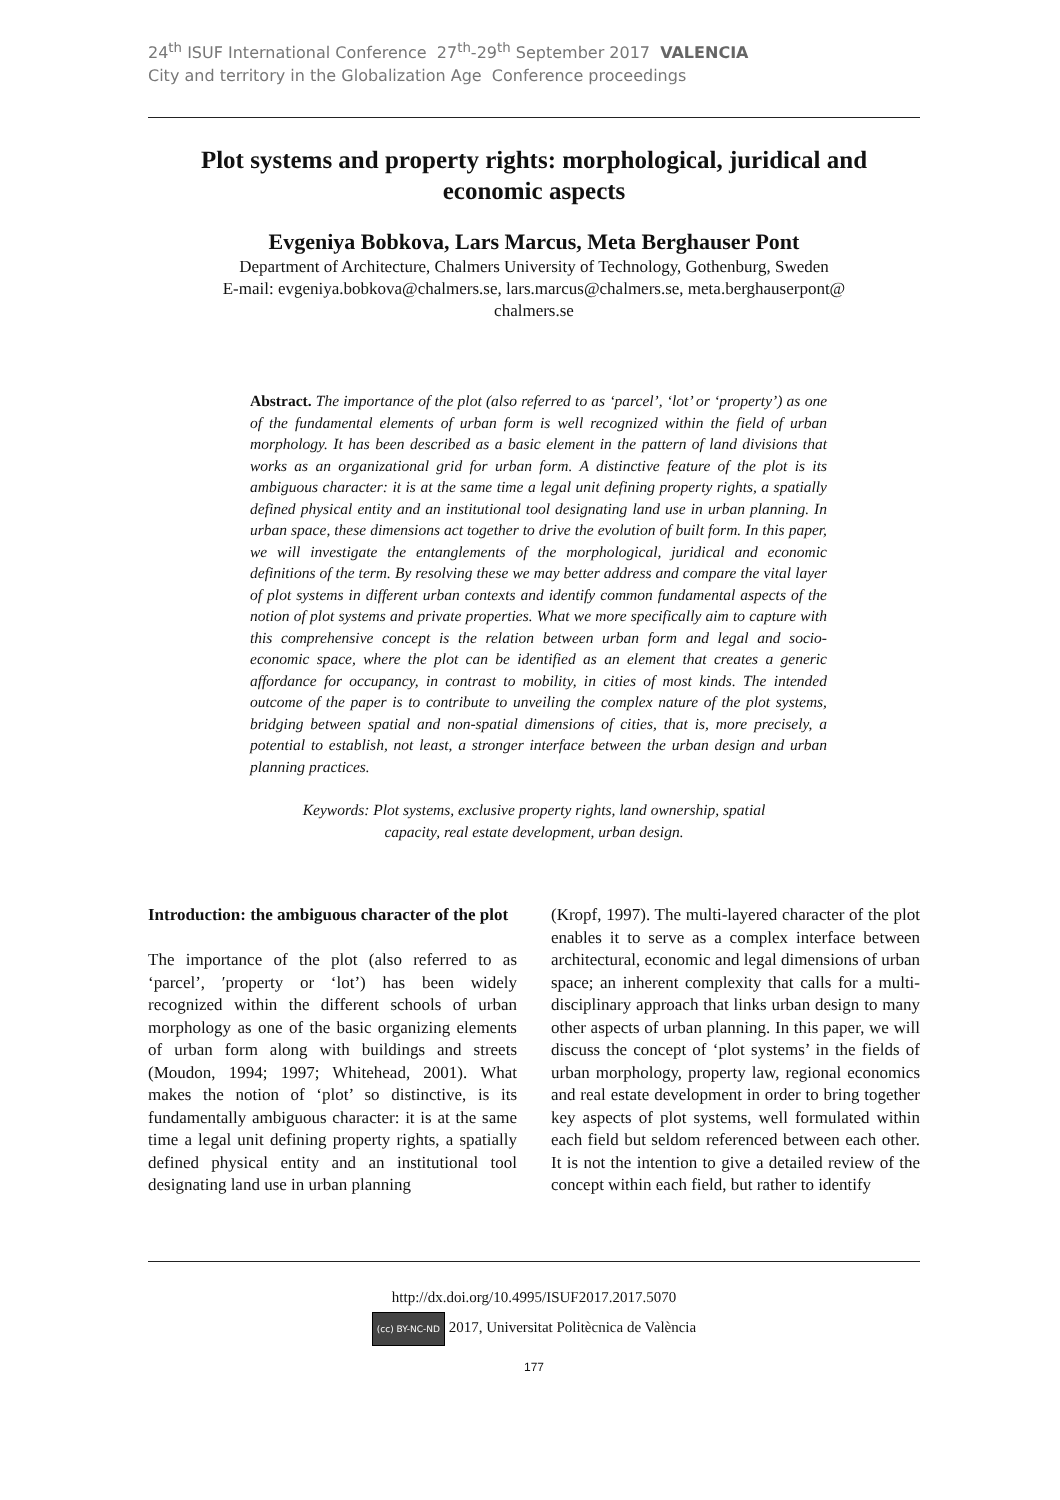24<sup>th</sup> ISUF International Conference 27<sup>th</sup>-29<sup>th</sup> September 2017 VALENCIA
City and territory in the Globalization Age Conference proceedings
Plot systems and property rights: morphological, juridical and economic aspects
Evgeniya Bobkova, Lars Marcus, Meta Berghauser Pont
Department of Architecture, Chalmers University of Technology, Gothenburg, Sweden
E-mail: evgeniya.bobkova@chalmers.se, lars.marcus@chalmers.se, meta.berghauserpont@
chalmers.se
Abstract. The importance of the plot (also referred to as ‘parcel’, ‘lot’ or ‘property’) as one of the fundamental elements of urban form is well recognized within the field of urban morphology. It has been described as a basic element in the pattern of land divisions that works as an organizational grid for urban form. A distinctive feature of the plot is its ambiguous character: it is at the same time a legal unit defining property rights, a spatially defined physical entity and an institutional tool designating land use in urban planning. In urban space, these dimensions act together to drive the evolution of built form. In this paper, we will investigate the entanglements of the morphological, juridical and economic definitions of the term. By resolving these we may better address and compare the vital layer of plot systems in different urban contexts and identify common fundamental aspects of the notion of plot systems and private properties. What we more specifically aim to capture with this comprehensive concept is the relation between urban form and legal and socio-economic space, where the plot can be identified as an element that creates a generic affordance for occupancy, in contrast to mobility, in cities of most kinds. The intended outcome of the paper is to contribute to unveiling the complex nature of the plot systems, bridging between spatial and non-spatial dimensions of cities, that is, more precisely, a potential to establish, not least, a stronger interface between the urban design and urban planning practices.
Keywords: Plot systems, exclusive property rights, land ownership, spatial capacity, real estate development, urban design.
Introduction: the ambiguous character of the plot
The importance of the plot (also referred to as ‘parcel’, ′property or ‘lot’) has been widely recognized within the different schools of urban morphology as one of the basic organizing elements of urban form along with buildings and streets (Moudon, 1994; 1997; Whitehead, 2001). What makes the notion of ‘plot’ so distinctive, is its fundamentally ambiguous character: it is at the same time a legal unit defining property rights, a spatially defined physical entity and an institutional tool designating land use in urban planning
(Kropf, 1997). The multi-layered character of the plot enables it to serve as a complex interface between architectural, economic and legal dimensions of urban space; an inherent complexity that calls for a multi-disciplinary approach that links urban design to many other aspects of urban planning. In this paper, we will discuss the concept of ‘plot systems’ in the fields of urban morphology, property law, regional economics and real estate development in order to bring together key aspects of plot systems, well formulated within each field but seldom referenced between each other. It is not the intention to give a detailed review of the concept within each field, but rather to identify
http://dx.doi.org/10.4995/ISUF2017.2017.5070
(cc) BY-NC-ND 2017, Universitat Politècnica de València
177